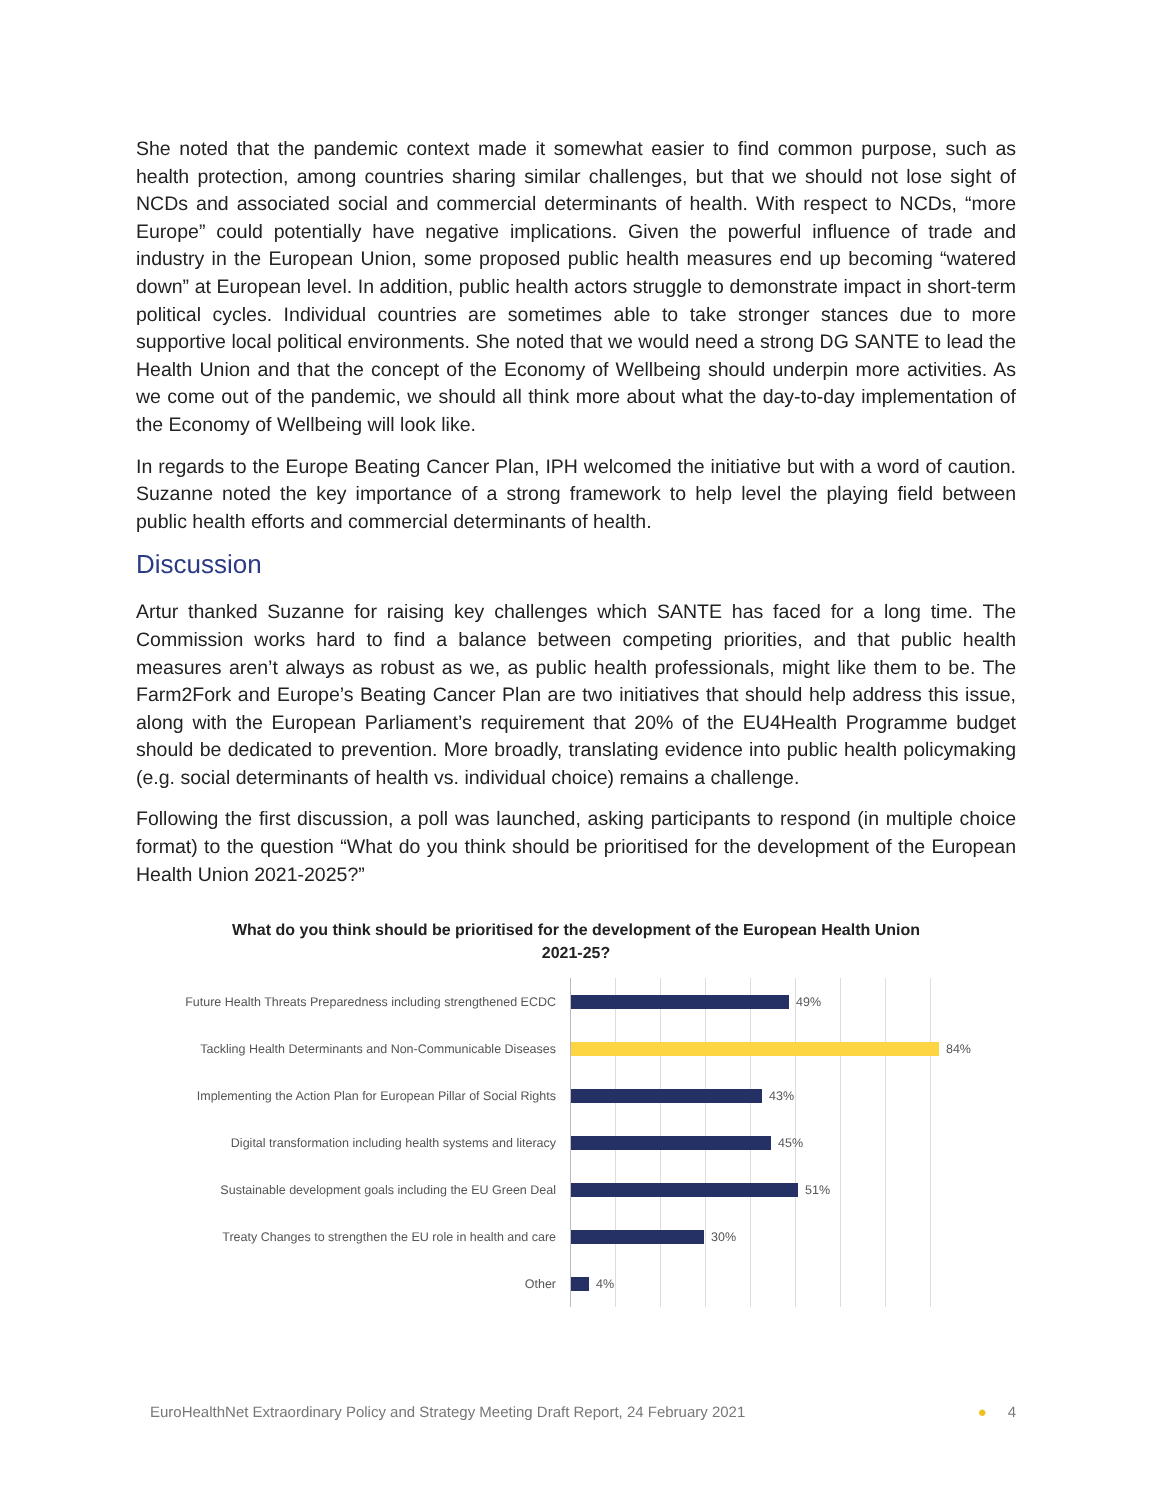She noted that the pandemic context made it somewhat easier to find common purpose, such as health protection, among countries sharing similar challenges, but that we should not lose sight of NCDs and associated social and commercial determinants of health. With respect to NCDs, “more Europe” could potentially have negative implications. Given the powerful influence of trade and industry in the European Union, some proposed public health measures end up becoming “watered down” at European level. In addition, public health actors struggle to demonstrate impact in short-term political cycles. Individual countries are sometimes able to take stronger stances due to more supportive local political environments. She noted that we would need a strong DG SANTE to lead the Health Union and that the concept of the Economy of Wellbeing should underpin more activities. As we come out of the pandemic, we should all think more about what the day-to-day implementation of the Economy of Wellbeing will look like.
In regards to the Europe Beating Cancer Plan, IPH welcomed the initiative but with a word of caution. Suzanne noted the key importance of a strong framework to help level the playing field between public health efforts and commercial determinants of health.
Discussion
Artur thanked Suzanne for raising key challenges which SANTE has faced for a long time. The Commission works hard to find a balance between competing priorities, and that public health measures aren’t always as robust as we, as public health professionals, might like them to be. The Farm2Fork and Europe’s Beating Cancer Plan are two initiatives that should help address this issue, along with the European Parliament’s requirement that 20% of the EU4Health Programme budget should be dedicated to prevention. More broadly, translating evidence into public health policymaking (e.g. social determinants of health vs. individual choice) remains a challenge.
Following the first discussion, a poll was launched, asking participants to respond (in multiple choice format) to the question “What do you think should be prioritised for the development of the European Health Union 2021-2025?”
What do you think should be prioritised for the development of the European Health Union 2021-25?
Future Health Threats Preparedness including strengthened ECDC
49%
Tackling Health Determinants and Non-Communicable Diseases
84%
Implementing the Action Plan for European Pillar of Social Rights
43%
Digital transformation including health systems and literacy
45%
Sustainable development goals including the EU Green Deal
51%
Treaty Changes to strengthen the EU role in health and care
30%
Other
4%
EuroHealthNet Extraordinary Policy and Strategy Meeting Draft Report, 24 February 2021 ● 4